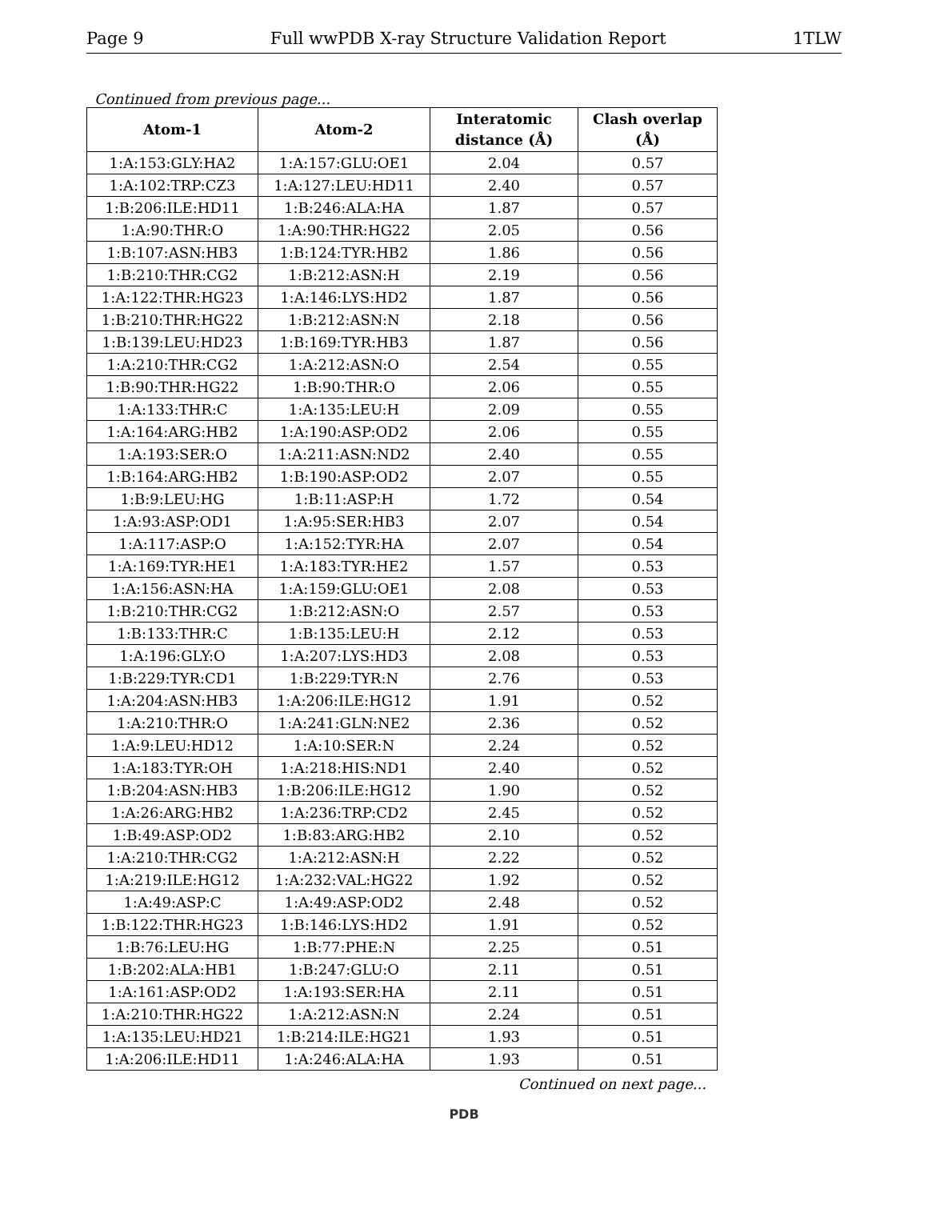Page 9 Full wwPDB X-ray Structure Validation Report 1TLW
Continued from previous page...
| Atom-1 | Atom-2 | Interatomic distance (Å) | Clash overlap (Å) |
| --- | --- | --- | --- |
| 1:A:153:GLY:HA2 | 1:A:157:GLU:OE1 | 2.04 | 0.57 |
| 1:A:102:TRP:CZ3 | 1:A:127:LEU:HD11 | 2.40 | 0.57 |
| 1:B:206:ILE:HD11 | 1:B:246:ALA:HA | 1.87 | 0.57 |
| 1:A:90:THR:O | 1:A:90:THR:HG22 | 2.05 | 0.56 |
| 1:B:107:ASN:HB3 | 1:B:124:TYR:HB2 | 1.86 | 0.56 |
| 1:B:210:THR:CG2 | 1:B:212:ASN:H | 2.19 | 0.56 |
| 1:A:122:THR:HG23 | 1:A:146:LYS:HD2 | 1.87 | 0.56 |
| 1:B:210:THR:HG22 | 1:B:212:ASN:N | 2.18 | 0.56 |
| 1:B:139:LEU:HD23 | 1:B:169:TYR:HB3 | 1.87 | 0.56 |
| 1:A:210:THR:CG2 | 1:A:212:ASN:O | 2.54 | 0.55 |
| 1:B:90:THR:HG22 | 1:B:90:THR:O | 2.06 | 0.55 |
| 1:A:133:THR:C | 1:A:135:LEU:H | 2.09 | 0.55 |
| 1:A:164:ARG:HB2 | 1:A:190:ASP:OD2 | 2.06 | 0.55 |
| 1:A:193:SER:O | 1:A:211:ASN:ND2 | 2.40 | 0.55 |
| 1:B:164:ARG:HB2 | 1:B:190:ASP:OD2 | 2.07 | 0.55 |
| 1:B:9:LEU:HG | 1:B:11:ASP:H | 1.72 | 0.54 |
| 1:A:93:ASP:OD1 | 1:A:95:SER:HB3 | 2.07 | 0.54 |
| 1:A:117:ASP:O | 1:A:152:TYR:HA | 2.07 | 0.54 |
| 1:A:169:TYR:HE1 | 1:A:183:TYR:HE2 | 1.57 | 0.53 |
| 1:A:156:ASN:HA | 1:A:159:GLU:OE1 | 2.08 | 0.53 |
| 1:B:210:THR:CG2 | 1:B:212:ASN:O | 2.57 | 0.53 |
| 1:B:133:THR:C | 1:B:135:LEU:H | 2.12 | 0.53 |
| 1:A:196:GLY:O | 1:A:207:LYS:HD3 | 2.08 | 0.53 |
| 1:B:229:TYR:CD1 | 1:B:229:TYR:N | 2.76 | 0.53 |
| 1:A:204:ASN:HB3 | 1:A:206:ILE:HG12 | 1.91 | 0.52 |
| 1:A:210:THR:O | 1:A:241:GLN:NE2 | 2.36 | 0.52 |
| 1:A:9:LEU:HD12 | 1:A:10:SER:N | 2.24 | 0.52 |
| 1:A:183:TYR:OH | 1:A:218:HIS:ND1 | 2.40 | 0.52 |
| 1:B:204:ASN:HB3 | 1:B:206:ILE:HG12 | 1.90 | 0.52 |
| 1:A:26:ARG:HB2 | 1:A:236:TRP:CD2 | 2.45 | 0.52 |
| 1:B:49:ASP:OD2 | 1:B:83:ARG:HB2 | 2.10 | 0.52 |
| 1:A:210:THR:CG2 | 1:A:212:ASN:H | 2.22 | 0.52 |
| 1:A:219:ILE:HG12 | 1:A:232:VAL:HG22 | 1.92 | 0.52 |
| 1:A:49:ASP:C | 1:A:49:ASP:OD2 | 2.48 | 0.52 |
| 1:B:122:THR:HG23 | 1:B:146:LYS:HD2 | 1.91 | 0.52 |
| 1:B:76:LEU:HG | 1:B:77:PHE:N | 2.25 | 0.51 |
| 1:B:202:ALA:HB1 | 1:B:247:GLU:O | 2.11 | 0.51 |
| 1:A:161:ASP:OD2 | 1:A:193:SER:HA | 2.11 | 0.51 |
| 1:A:210:THR:HG22 | 1:A:212:ASN:N | 2.24 | 0.51 |
| 1:A:135:LEU:HD21 | 1:B:214:ILE:HG21 | 1.93 | 0.51 |
| 1:A:206:ILE:HD11 | 1:A:246:ALA:HA | 1.93 | 0.51 |
Continued on next page...
PDB